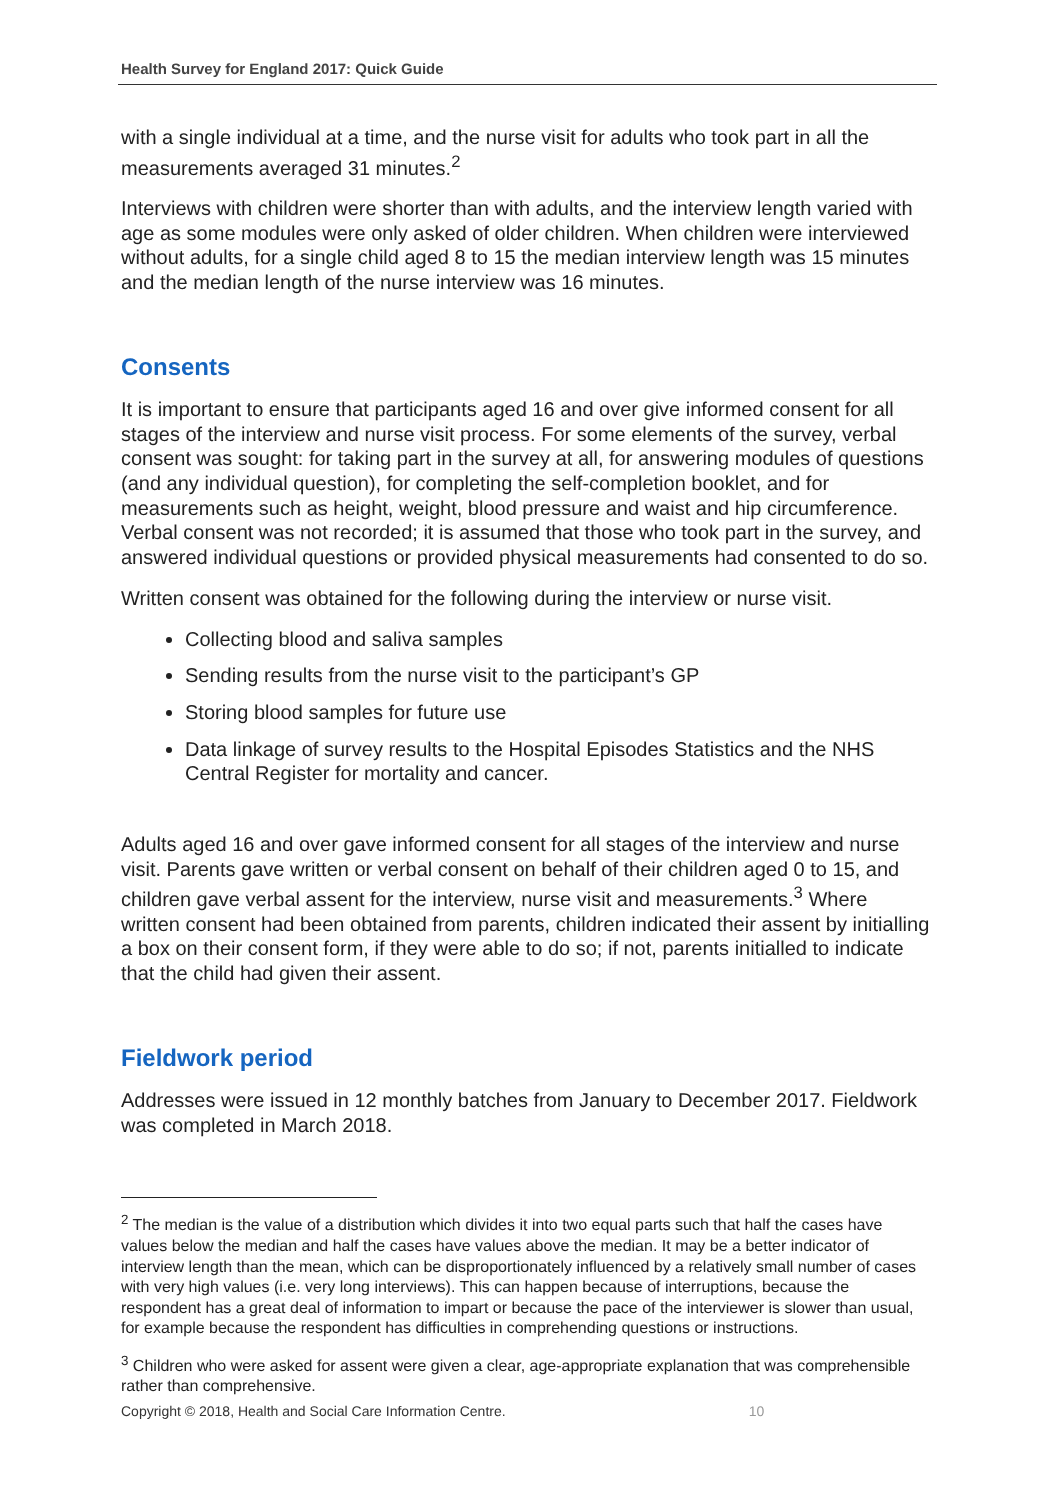Health Survey for England 2017: Quick Guide
with a single individual at a time, and the nurse visit for adults who took part in all the measurements averaged 31 minutes.<sup>2</sup>
Interviews with children were shorter than with adults, and the interview length varied with age as some modules were only asked of older children. When children were interviewed without adults, for a single child aged 8 to 15 the median interview length was 15 minutes and the median length of the nurse interview was 16 minutes.
Consents
It is important to ensure that participants aged 16 and over give informed consent for all stages of the interview and nurse visit process. For some elements of the survey, verbal consent was sought: for taking part in the survey at all, for answering modules of questions (and any individual question), for completing the self-completion booklet, and for measurements such as height, weight, blood pressure and waist and hip circumference. Verbal consent was not recorded; it is assumed that those who took part in the survey, and answered individual questions or provided physical measurements had consented to do so.
Written consent was obtained for the following during the interview or nurse visit.
Collecting blood and saliva samples
Sending results from the nurse visit to the participant’s GP
Storing blood samples for future use
Data linkage of survey results to the Hospital Episodes Statistics and the NHS Central Register for mortality and cancer.
Adults aged 16 and over gave informed consent for all stages of the interview and nurse visit. Parents gave written or verbal consent on behalf of their children aged 0 to 15, and children gave verbal assent for the interview, nurse visit and measurements.<sup>3</sup> Where written consent had been obtained from parents, children indicated their assent by initialling a box on their consent form, if they were able to do so; if not, parents initialled to indicate that the child had given their assent.
Fieldwork period
Addresses were issued in 12 monthly batches from January to December 2017. Fieldwork was completed in March 2018.
<sup>2</sup> The median is the value of a distribution which divides it into two equal parts such that half the cases have values below the median and half the cases have values above the median. It may be a better indicator of interview length than the mean, which can be disproportionately influenced by a relatively small number of cases with very high values (i.e. very long interviews). This can happen because of interruptions, because the respondent has a great deal of information to impart or because the pace of the interviewer is slower than usual, for example because the respondent has difficulties in comprehending questions or instructions.
<sup>3</sup> Children who were asked for assent were given a clear, age-appropriate explanation that was comprehensible rather than comprehensive.
Copyright © 2018, Health and Social Care Information Centre. 10